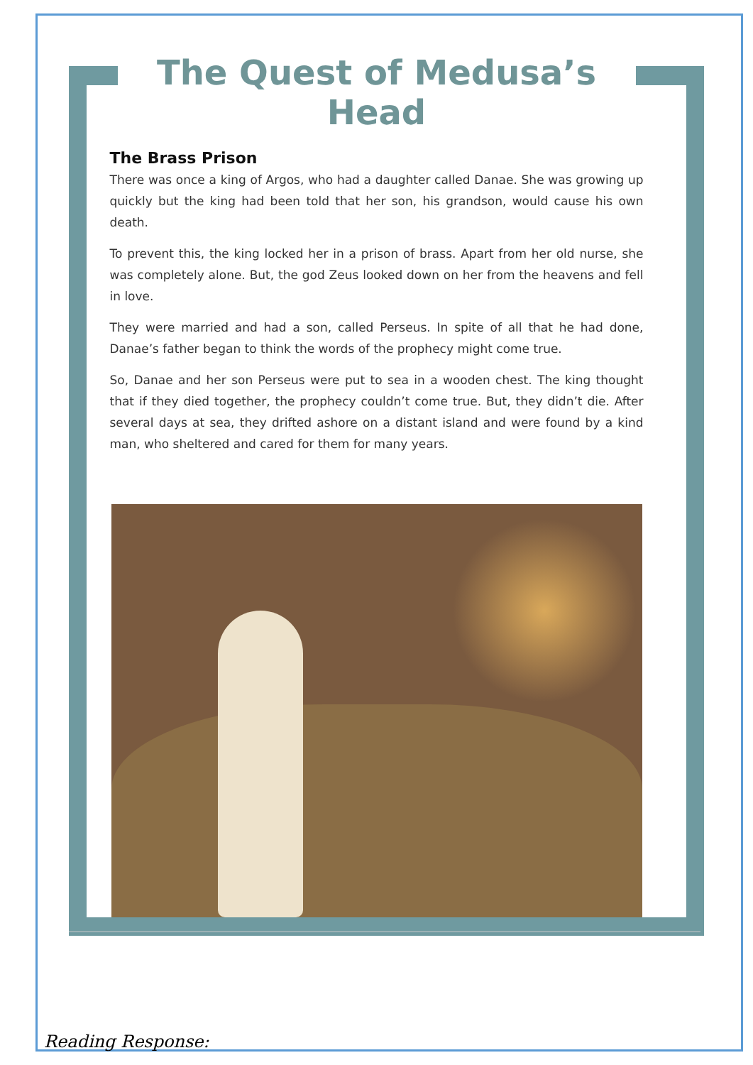The Quest of Medusa’s Head
The Brass Prison
There was once a king of Argos, who had a daughter called Danae. She was growing up quickly but the king had been told that her son, his grandson, would cause his own death.
To prevent this, the king locked her in a prison of brass. Apart from her old nurse, she was completely alone. But, the god Zeus looked down on her from the heavens and fell in love.
They were married and had a son, called Perseus. In spite of all that he had done, Danae’s father began to think the words of the prophecy might come true.
So, Danae and her son Perseus were put to sea in a wooden chest. The king thought that if they died together, the prophecy couldn’t come true. But, they didn’t die. After several days at sea, they drifted ashore on a distant island and were found by a kind man, who sheltered and cared for them for many years.
Reading Response: